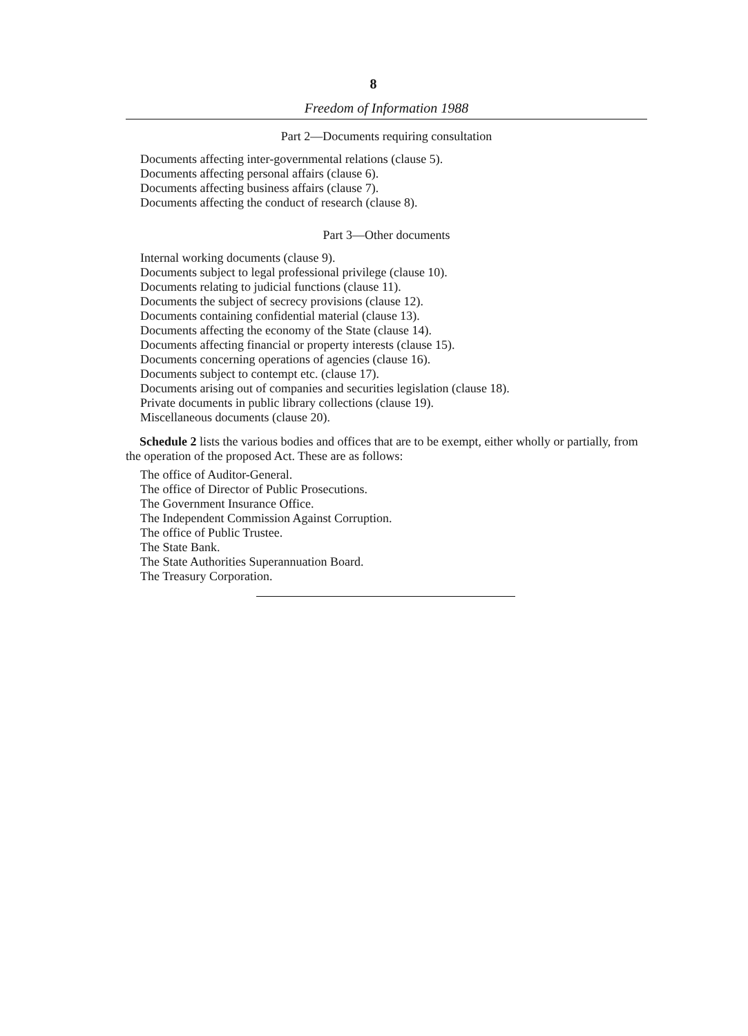8
Freedom of Information 1988
Part 2—Documents requiring consultation
Documents affecting inter-governmental relations (clause 5).
Documents affecting personal affairs (clause 6).
Documents affecting business affairs (clause 7).
Documents affecting the conduct of research (clause 8).
Part 3—Other documents
Internal working documents (clause 9).
Documents subject to legal professional privilege (clause 10).
Documents relating to judicial functions (clause 11).
Documents the subject of secrecy provisions (clause 12).
Documents containing confidential material (clause 13).
Documents affecting the economy of the State (clause 14).
Documents affecting financial or property interests (clause 15).
Documents concerning operations of agencies (clause 16).
Documents subject to contempt etc. (clause 17).
Documents arising out of companies and securities legislation (clause 18).
Private documents in public library collections (clause 19).
Miscellaneous documents (clause 20).
Schedule 2 lists the various bodies and offices that are to be exempt, either wholly or partially, from the operation of the proposed Act. These are as follows:
The office of Auditor-General.
The office of Director of Public Prosecutions.
The Government Insurance Office.
The Independent Commission Against Corruption.
The office of Public Trustee.
The State Bank.
The State Authorities Superannuation Board.
The Treasury Corporation.